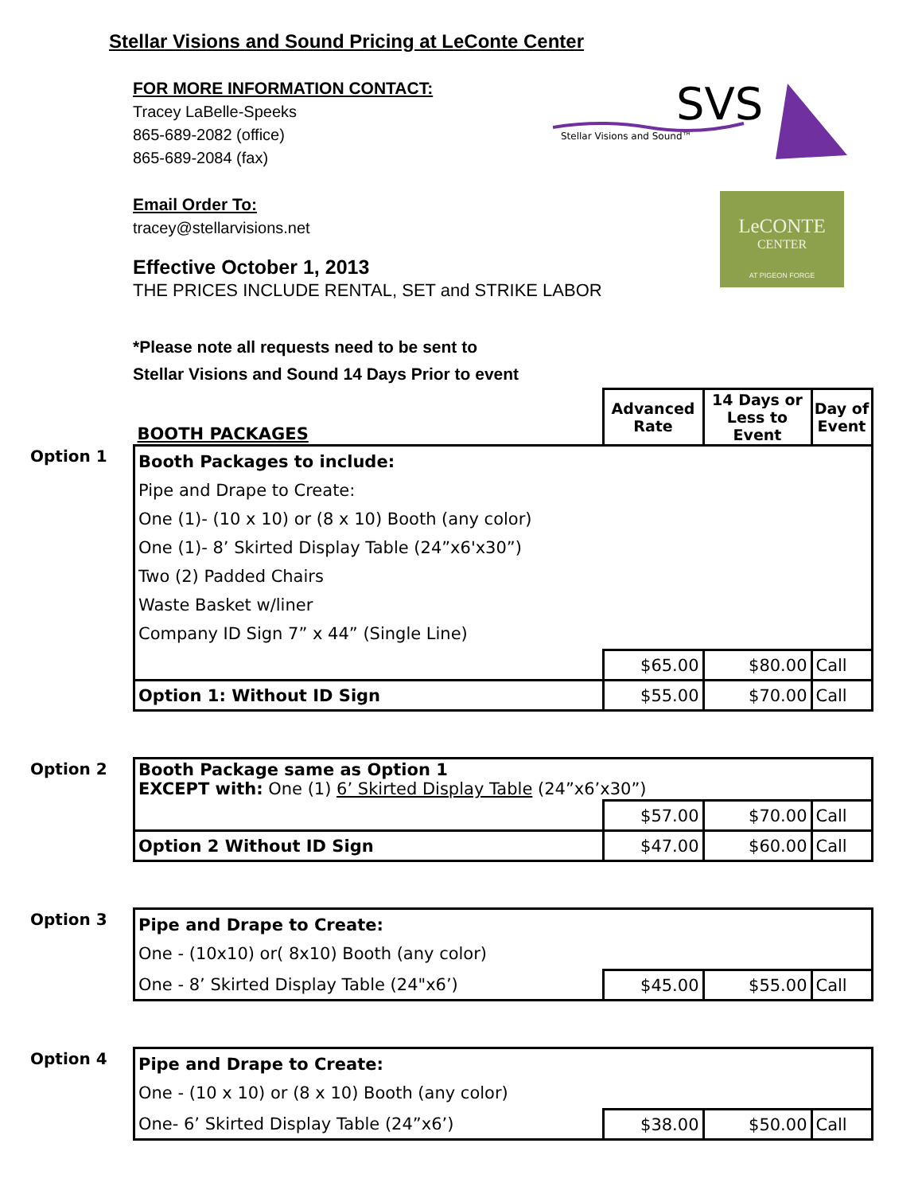Stellar Visions and Sound Pricing at LeConte Center
SVS
Stellar Visions and Sound™
LeCONTE
CENTER
AT PIGEON FORGE
FOR MORE INFORMATION CONTACT:
Tracey LaBelle-Speeks
865-689-2082 (office)
865-689-2084 (fax)
Email Order To:
tracey@stellarvisions.net
Effective October 1, 2013
THE PRICES INCLUDE RENTAL, SET and STRIKE LABOR
*Please note all requests need to be sent to
Stellar Visions and Sound 14 Days Prior to event
| | BOOTH PACKAGES | Advanced Rate | 14 Days or Less to Event | Day of Event |
| Option 1 | Booth Packages to include: Pipe and Drape to Create: One (1)- (10 x 10) or (8 x 10) Booth (any color) One (1)- 8’ Skirted Display Table (24”x6'x30”) Two (2) Padded Chairs Waste Basket w/liner Company ID Sign 7” x 44” (Single Line) | | | |
| | | $65.00 | $80.00 | Call |
| | Option 1: Without ID Sign | $55.00 | $70.00 | Call |
| Option 2 | Booth Package same as Option 1 EXCEPT with: One (1) 6’ Skirted Display Table (24”x6’x30”) | | | |
| | | $57.00 | $70.00 | Call |
| | Option 2 Without ID Sign | $47.00 | $60.00 | Call |
| Option 3 | Pipe and Drape to Create: One - (10x10) or( 8x10) Booth (any color) | | | |
| | One - 8’ Skirted Display Table (24"x6’) | $45.00 | $55.00 | Call |
| Option 4 | Pipe and Drape to Create: One - (10 x 10) or (8 x 10) Booth (any color) | | | |
| | One- 6’ Skirted Display Table (24”x6’) | $38.00 | $50.00 | Call |